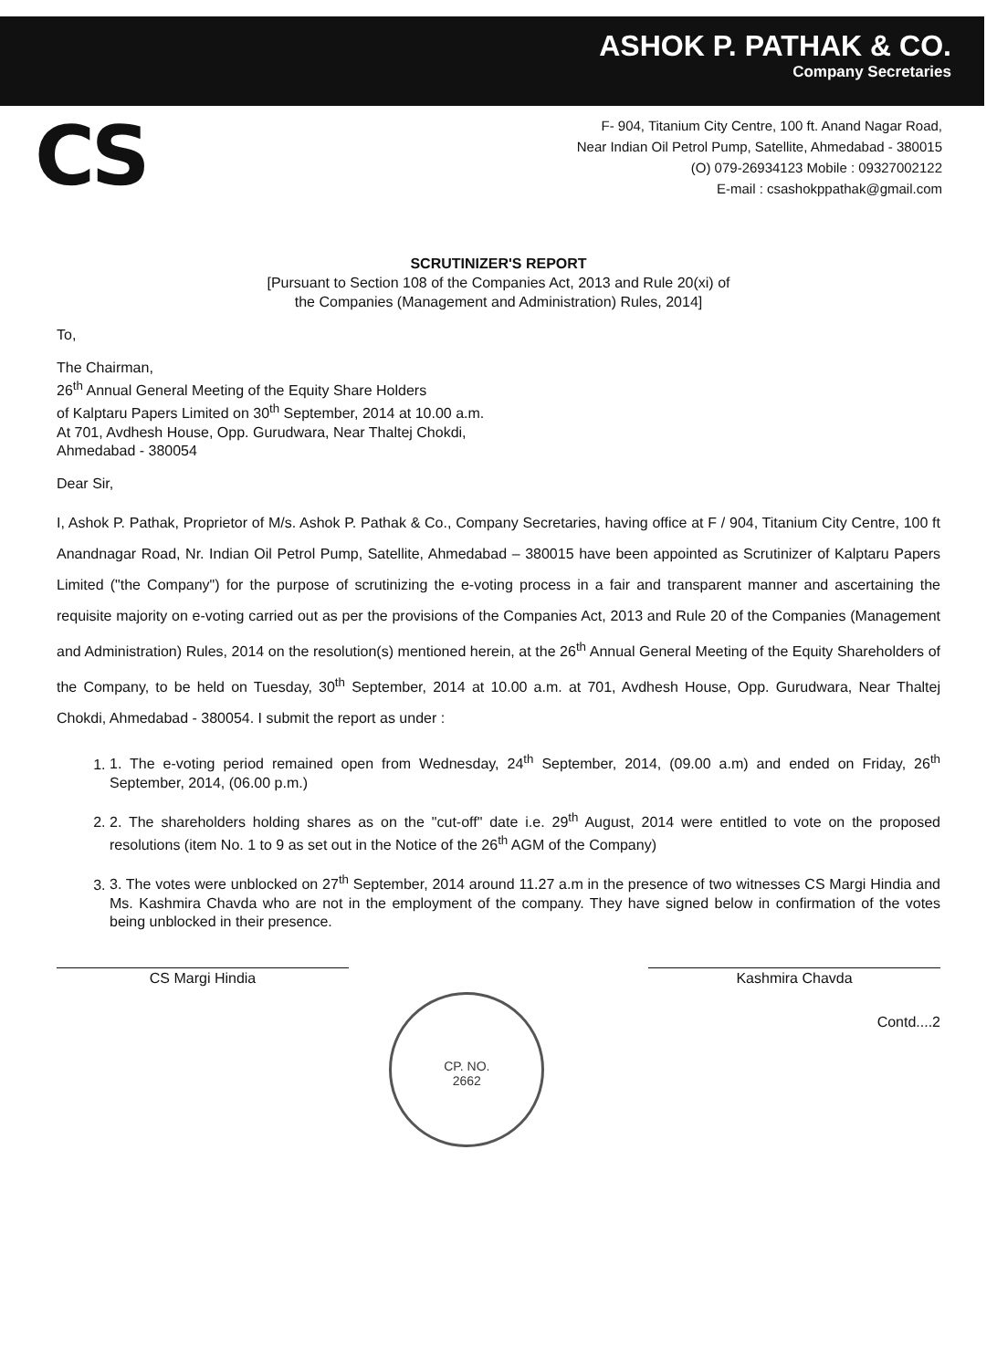ASHOK P. PATHAK & CO.
Company Secretaries
CS
F- 904, Titanium City Centre, 100 ft. Anand Nagar Road,
Near Indian Oil Petrol Pump, Satellite, Ahmedabad - 380015
(O) 079-26934123 Mobile : 09327002122
E-mail : csashokppathak@gmail.com
SCRUTINIZER'S REPORT
[Pursuant to Section 108 of the Companies Act, 2013 and Rule 20(xi) of
the Companies (Management and Administration) Rules, 2014]
To,
The Chairman,
26<sup>th</sup> Annual General Meeting of the Equity Share Holders
of Kalptaru Papers Limited on 30<sup>th</sup> September, 2014 at 10.00 a.m.
At 701, Avdhesh House, Opp. Gurudwara, Near Thaltej Chokdi,
Ahmedabad - 380054
Dear Sir,
I, Ashok P. Pathak, Proprietor of M/s. Ashok P. Pathak & Co., Company Secretaries, having office at F / 904, Titanium City Centre, 100 ft Anandnagar Road, Nr. Indian Oil Petrol Pump, Satellite, Ahmedabad – 380015 have been appointed as Scrutinizer of Kalptaru Papers Limited ("the Company") for the purpose of scrutinizing the e-voting process in a fair and transparent manner and ascertaining the requisite majority on e-voting carried out as per the provisions of the Companies Act, 2013 and Rule 20 of the Companies (Management and Administration) Rules, 2014 on the resolution(s) mentioned herein, at the 26<sup>th</sup> Annual General Meeting of the Equity Shareholders of the Company, to be held on Tuesday, 30<sup>th</sup> September, 2014 at 10.00 a.m. at 701, Avdhesh House, Opp. Gurudwara, Near Thaltej Chokdi, Ahmedabad - 380054. I submit the report as under :
1. 1. The e-voting period remained open from Wednesday, 24<sup>th</sup> September, 2014, (09.00 a.m) and ended on Friday, 26<sup>th</sup> September, 2014, (06.00 p.m.)
2. 2. The shareholders holding shares as on the "cut-off" date i.e. 29<sup>th</sup> August, 2014 were entitled to vote on the proposed resolutions (item No. 1 to 9 as set out in the Notice of the 26<sup>th</sup> AGM of the Company)
3. 3. The votes were unblocked on 27<sup>th</sup> September, 2014 around 11.27 a.m in the presence of two witnesses CS Margi Hindia and Ms. Kashmira Chavda who are not in the employment of the company. They have signed below in confirmation of the votes being unblocked in their presence.
CS Margi Hindia Kashmira Chavda
CP. NO.
2662
Contd....2